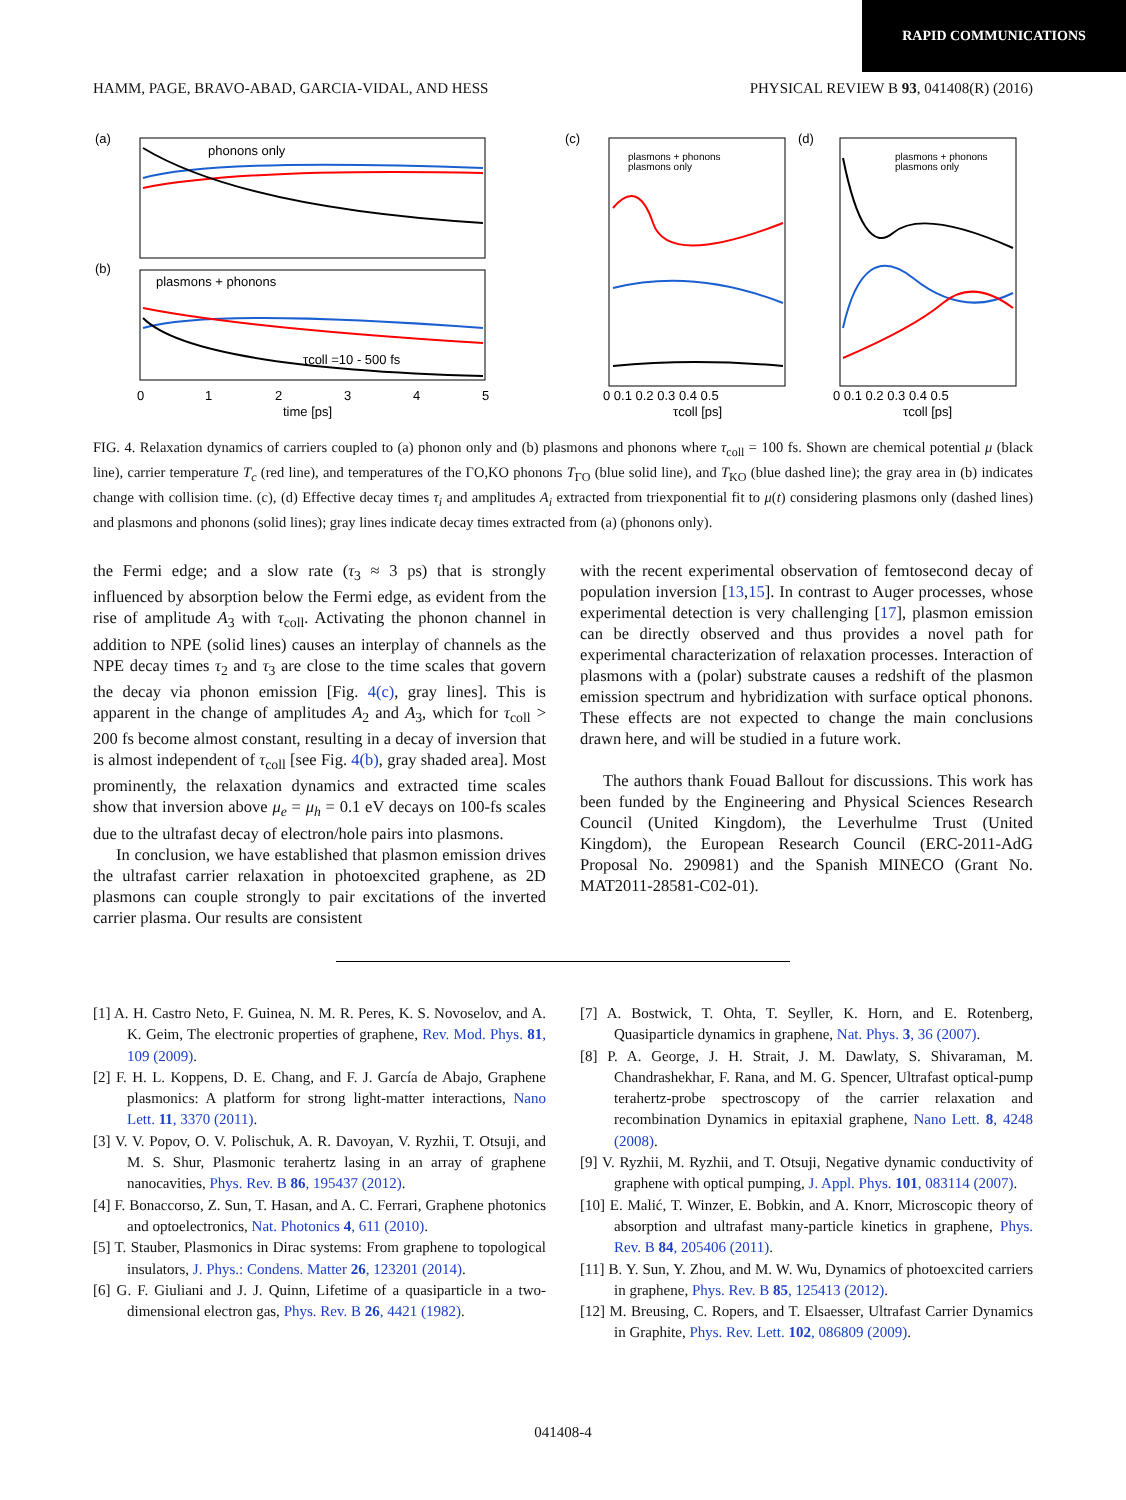RAPID COMMUNICATIONS
HAMM, PAGE, BRAVO-ABAD, GARCIA-VIDAL, AND HESS PHYSICAL REVIEW B 93, 041408(R) (2016)
(a)
phonons only
(b)
plasmons + phonons
τcoll =10 - 500 fs
0
1
2
3
4
5
time [ps]
(c)
plasmons + phonons
plasmons only
0 0.1 0.2 0.3 0.4 0.5
τcoll [ps]
(d)
plasmons + phonons
plasmons only
0 0.1 0.2 0.3 0.4 0.5
τcoll [ps]
FIG. 4. Relaxation dynamics of carriers coupled to (a) phonon only and (b) plasmons and phonons where τ<sub>coll</sub> = 100 fs. Shown are chemical potential μ (black line), carrier temperature T<sub>c</sub> (red line), and temperatures of the ΓO,KO phonons T<sub>ΓO</sub> (blue solid line), and T<sub>KO</sub> (blue dashed line); the gray area in (b) indicates change with collision time. (c), (d) Effective decay times τ<sub>i</sub> and amplitudes A<sub>i</sub> extracted from triexponential fit to μ(t) considering plasmons only (dashed lines) and plasmons and phonons (solid lines); gray lines indicate decay times extracted from (a) (phonons only).
the Fermi edge; and a slow rate (τ<sub>3</sub> ≈ 3 ps) that is strongly influenced by absorption below the Fermi edge, as evident from the rise of amplitude A<sub>3</sub> with τ<sub>coll</sub>. Activating the phonon channel in addition to NPE (solid lines) causes an interplay of channels as the NPE decay times τ<sub>2</sub> and τ<sub>3</sub> are close to the time scales that govern the decay via phonon emission [Fig. 4(c), gray lines]. This is apparent in the change of amplitudes A<sub>2</sub> and A<sub>3</sub>, which for τ<sub>coll</sub> > 200 fs become almost constant, resulting in a decay of inversion that is almost independent of τ<sub>coll</sub> [see Fig. 4(b), gray shaded area]. Most prominently, the relaxation dynamics and extracted time scales show that inversion above μ<sub>e</sub> = μ<sub>h</sub> = 0.1 eV decays on 100-fs scales due to the ultrafast decay of electron/hole pairs into plasmons.
In conclusion, we have established that plasmon emission drives the ultrafast carrier relaxation in photoexcited graphene, as 2D plasmons can couple strongly to pair excitations of the inverted carrier plasma. Our results are consistent
with the recent experimental observation of femtosecond decay of population inversion [13,15]. In contrast to Auger processes, whose experimental detection is very challenging [17], plasmon emission can be directly observed and thus provides a novel path for experimental characterization of relaxation processes. Interaction of plasmons with a (polar) substrate causes a redshift of the plasmon emission spectrum and hybridization with surface optical phonons. These effects are not expected to change the main conclusions drawn here, and will be studied in a future work.
The authors thank Fouad Ballout for discussions. This work has been funded by the Engineering and Physical Sciences Research Council (United Kingdom), the Leverhulme Trust (United Kingdom), the European Research Council (ERC-2011-AdG Proposal No. 290981) and the Spanish MINECO (Grant No. MAT2011-28581-C02-01).
[1] A. H. Castro Neto, F. Guinea, N. M. R. Peres, K. S. Novoselov, and A. K. Geim, The electronic properties of graphene, Rev. Mod. Phys. 81, 109 (2009).
[2] F. H. L. Koppens, D. E. Chang, and F. J. García de Abajo, Graphene plasmonics: A platform for strong light-matter interactions, Nano Lett. 11, 3370 (2011).
[3] V. V. Popov, O. V. Polischuk, A. R. Davoyan, V. Ryzhii, T. Otsuji, and M. S. Shur, Plasmonic terahertz lasing in an array of graphene nanocavities, Phys. Rev. B 86, 195437 (2012).
[4] F. Bonaccorso, Z. Sun, T. Hasan, and A. C. Ferrari, Graphene photonics and optoelectronics, Nat. Photonics 4, 611 (2010).
[5] T. Stauber, Plasmonics in Dirac systems: From graphene to topological insulators, J. Phys.: Condens. Matter 26, 123201 (2014).
[6] G. F. Giuliani and J. J. Quinn, Lifetime of a quasiparticle in a two-dimensional electron gas, Phys. Rev. B 26, 4421 (1982).
[7] A. Bostwick, T. Ohta, T. Seyller, K. Horn, and E. Rotenberg, Quasiparticle dynamics in graphene, Nat. Phys. 3, 36 (2007).
[8] P. A. George, J. H. Strait, J. M. Dawlaty, S. Shivaraman, M. Chandrashekhar, F. Rana, and M. G. Spencer, Ultrafast optical-pump terahertz-probe spectroscopy of the carrier relaxation and recombination Dynamics in epitaxial graphene, Nano Lett. 8, 4248 (2008).
[9] V. Ryzhii, M. Ryzhii, and T. Otsuji, Negative dynamic conductivity of graphene with optical pumping, J. Appl. Phys. 101, 083114 (2007).
[10] E. Malić, T. Winzer, E. Bobkin, and A. Knorr, Microscopic theory of absorption and ultrafast many-particle kinetics in graphene, Phys. Rev. B 84, 205406 (2011).
[11] B. Y. Sun, Y. Zhou, and M. W. Wu, Dynamics of photoexcited carriers in graphene, Phys. Rev. B 85, 125413 (2012).
[12] M. Breusing, C. Ropers, and T. Elsaesser, Ultrafast Carrier Dynamics in Graphite, Phys. Rev. Lett. 102, 086809 (2009).
041408-4